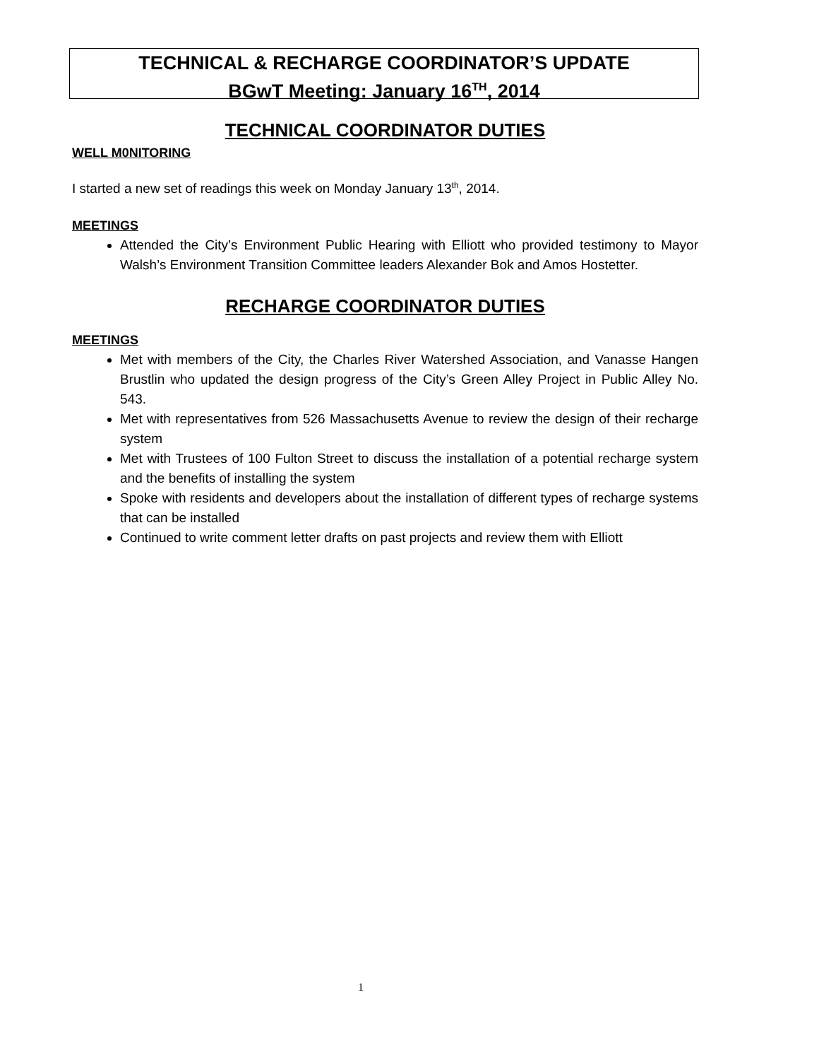TECHNICAL & RECHARGE COORDINATOR’S UPDATE
BGwT Meeting: January 16<sup>TH</sup>, 2014
TECHNICAL COORDINATOR DUTIES
WELL M0NITORING
I started a new set of readings this week on Monday January 13<sup>th</sup>, 2014.
MEETINGS
Attended the City’s Environment Public Hearing with Elliott who provided testimony to Mayor Walsh’s Environment Transition Committee leaders Alexander Bok and Amos Hostetter.
RECHARGE COORDINATOR DUTIES
MEETINGS
Met with members of the City, the Charles River Watershed Association, and Vanasse Hangen Brustlin who updated the design progress of the City’s Green Alley Project in Public Alley No. 543.
Met with representatives from 526 Massachusetts Avenue to review the design of their recharge system
Met with Trustees of 100 Fulton Street to discuss the installation of a potential recharge system and the benefits of installing the system
Spoke with residents and developers about the installation of different types of recharge systems that can be installed
Continued to write comment letter drafts on past projects and review them with Elliott
1